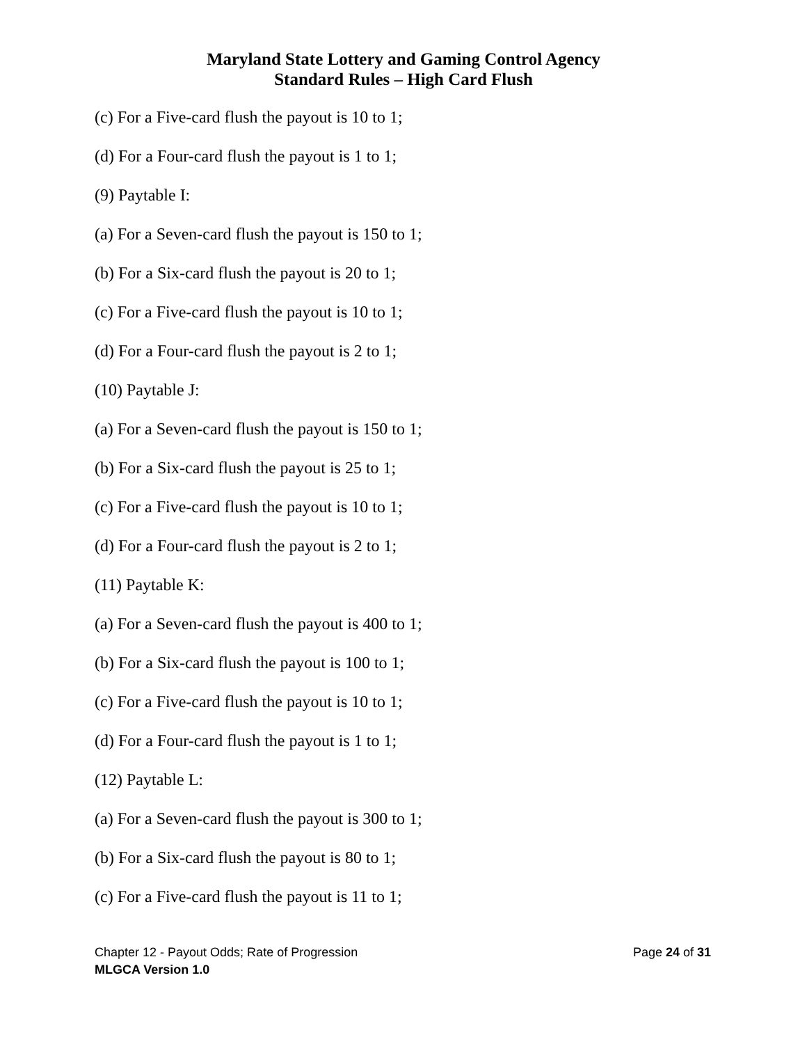Maryland State Lottery and Gaming Control Agency
Standard Rules – High Card Flush
(c) For a Five-card flush the payout is 10 to 1;
(d) For a Four-card flush the payout is 1 to 1;
(9) Paytable I:
(a) For a Seven-card flush the payout is 150 to 1;
(b) For a Six-card flush the payout is 20 to 1;
(c) For a Five-card flush the payout is 10 to 1;
(d) For a Four-card flush the payout is 2 to 1;
(10) Paytable J:
(a) For a Seven-card flush the payout is 150 to 1;
(b) For a Six-card flush the payout is 25 to 1;
(c) For a Five-card flush the payout is 10 to 1;
(d) For a Four-card flush the payout is 2 to 1;
(11) Paytable K:
(a) For a Seven-card flush the payout is 400 to 1;
(b) For a Six-card flush the payout is 100 to 1;
(c) For a Five-card flush the payout is 10 to 1;
(d) For a Four-card flush the payout is 1 to 1;
(12) Paytable L:
(a) For a Seven-card flush the payout is 300 to 1;
(b) For a Six-card flush the payout is 80 to 1;
(c) For a Five-card flush the payout is 11 to 1;
Chapter 12 - Payout Odds; Rate of Progression Page 24 of 31
MLGCA Version 1.0